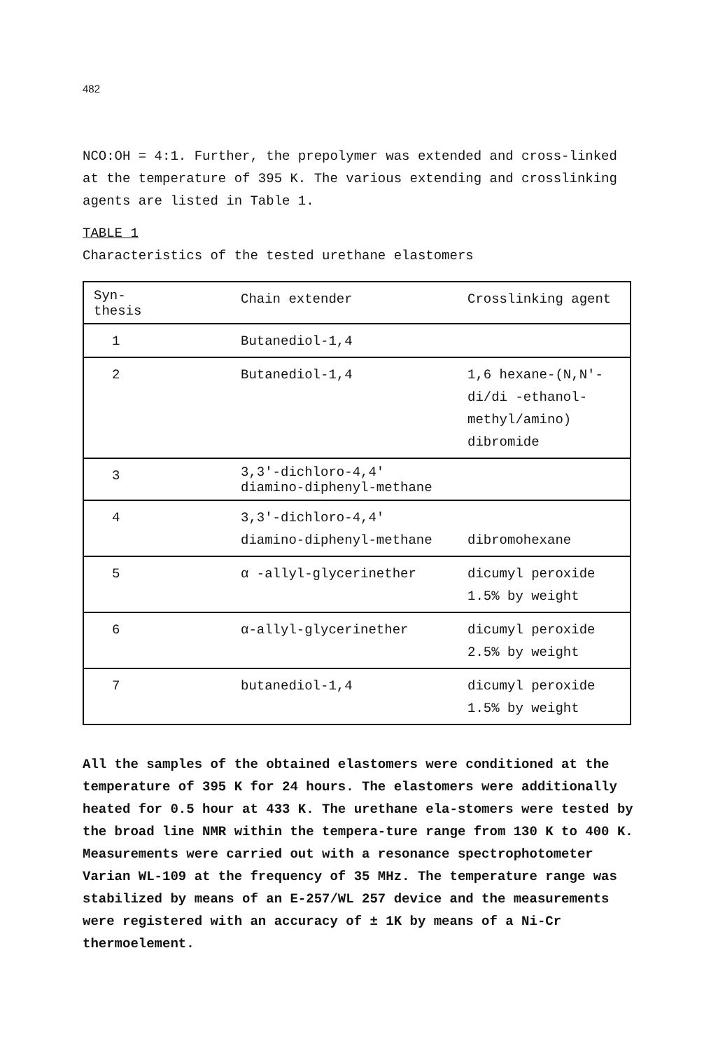482
NCO:OH = 4:1. Further, the prepolymer was extended and cross-linked at the temperature of 395 K. The various extending and crosslinking agents are listed in Table 1.
TABLE 1
Characteristics of the tested urethane elastomers
| Syn- thesis | Chain extender | Crosslinking agent |
| 1 | Butanediol-1,4 | |
| 2 | Butanediol-1,4 | 1,6 hexane-(N,N'-di/di -ethanol-methyl/amino) dibromide |
| 3 | 3,3'-dichloro-4,4' diamino-diphenyl-methane | |
| 4 | 3,3'-dichloro-4,4' diamino-diphenyl-methane | dibromohexane |
| 5 | α -allyl-glycerinether | dicumyl peroxide 1.5% by weight |
| 6 | α-allyl-glycerinether | dicumyl peroxide 2.5% by weight |
| 7 | butanediol-1,4 | dicumyl peroxide 1.5% by weight |
All the samples of the obtained elastomers were conditioned at the temperature of 395 K for 24 hours. The elastomers were additionally heated for 0.5 hour at 433 K. The urethane ela-stomers were tested by the broad line NMR within the tempera-ture range from 130 K to 400 K. Measurements were carried out with a resonance spectrophotometer Varian WL-109 at the frequency of 35 MHz. The temperature range was stabilized by means of an E-257/WL 257 device and the measurements were registered with an accuracy of ± 1K by means of a Ni-Cr thermoelement.